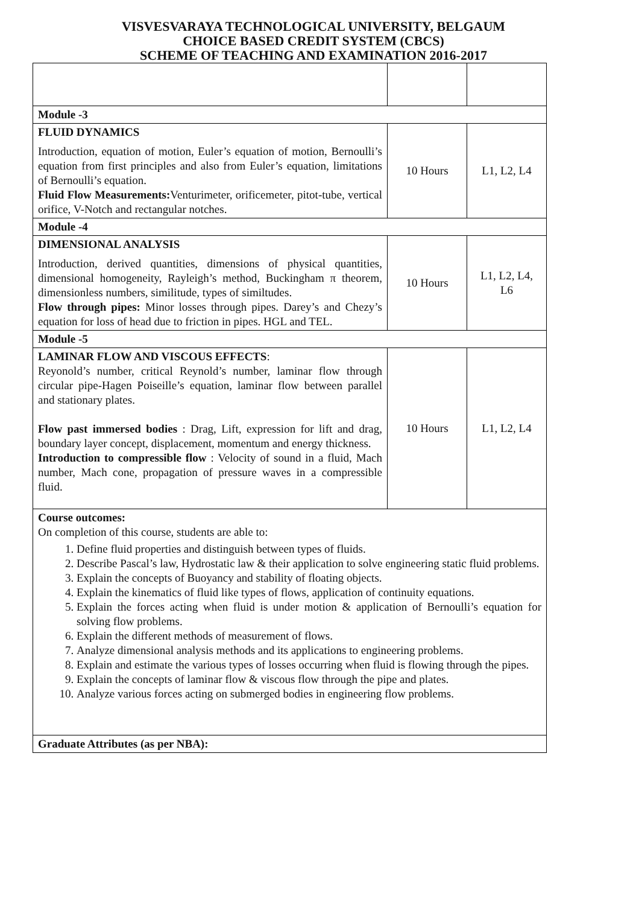VISVESVARAYA TECHNOLOGICAL UNIVERSITY, BELGAUM
CHOICE BASED CREDIT SYSTEM (CBCS)
SCHEME OF TEACHING AND EXAMINATION 2016-2017
| Module -3 | | |
| FLUID DYNAMICS Introduction, equation of motion, Euler’s equation of motion, Bernoulli’s equation from first principles and also from Euler’s equation, limitations of Bernoulli’s equation. Fluid Flow Measurements: Venturimeter, orificemeter, pitot-tube, vertical orifice, V-Notch and rectangular notches. | 10 Hours | L1, L2, L4 |
| Module -4 | | |
| DIMENSIONAL ANALYSIS Introduction, derived quantities, dimensions of physical quantities, dimensional homogeneity, Rayleigh’s method, Buckingham π theorem, dimensionless numbers, similitude, types of similtudes. Flow through pipes: Minor losses through pipes. Darey’s and Chezy’s equation for loss of head due to friction in pipes. HGL and TEL. | 10 Hours | L1, L2, L4, L6 |
| Module -5 | | |
| LAMINAR FLOW AND VISCOUS EFFECTS : Reyonold’s number, critical Reynold’s number, laminar flow through circular pipe-Hagen Poiseille’s equation, laminar flow between parallel and stationary plates. Flow past immersed bodies : Drag, Lift, expression for lift and drag, boundary layer concept, displacement, momentum and energy thickness. Introduction to compressible flow : Velocity of sound in a fluid, Mach number, Mach cone, propagation of pressure waves in a compressible fluid. | 10 Hours | L1, L2, L4 |
| Course outcomes: On completion of this course, students are able to: 1. Define fluid properties and distinguish between types of fluids. 2. Describe Pascal’s law, Hydrostatic law & their application to solve engineering static fluid problems. 3. Explain the concepts of Buoyancy and stability of floating objects. 4. Explain the kinematics of fluid like types of flows, application of continuity equations. 5. Explain the forces acting when fluid is under motion & application of Bernoulli’s equation for solving flow problems. 6. Explain the different methods of measurement of flows. 7. Analyze dimensional analysis methods and its applications to engineering problems. 8. Explain and estimate the various types of losses occurring when fluid is flowing through the pipes. 9. Explain the concepts of laminar flow & viscous flow through the pipe and plates. 10. Analyze various forces acting on submerged bodies in engineering flow problems. | | |
| Graduate Attributes (as per NBA): | | |